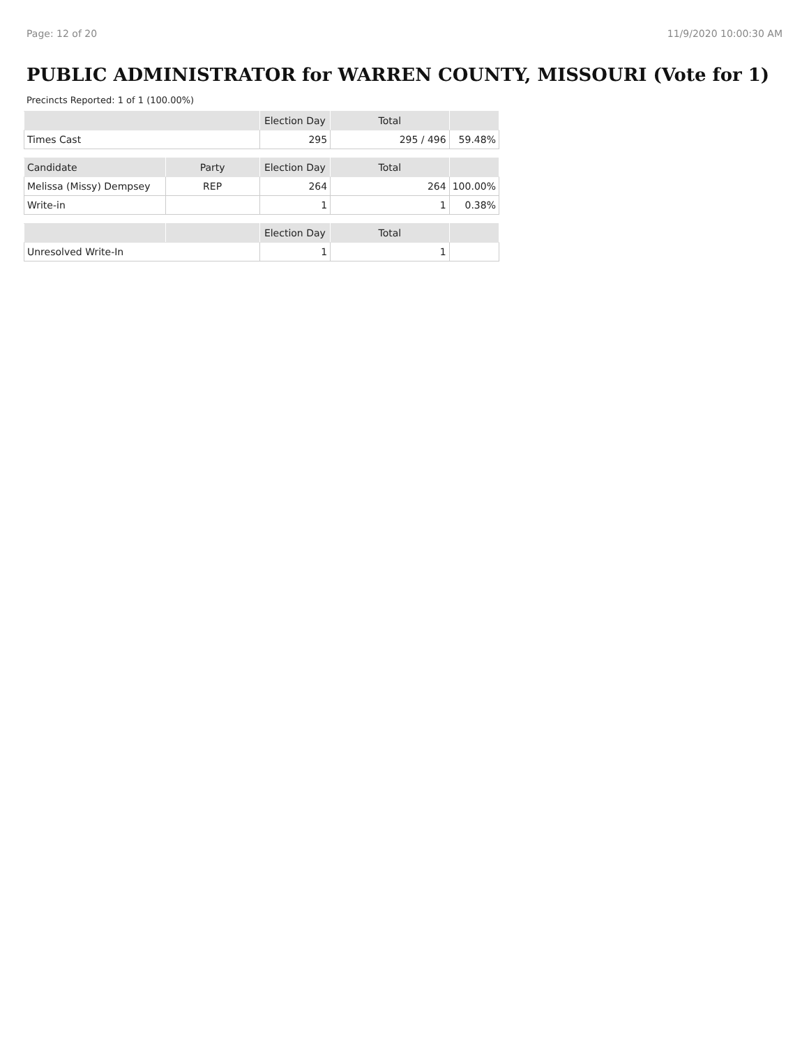Page: 12 of 20 11/9/2020 10:00:30 AM
PUBLIC ADMINISTRATOR for WARREN COUNTY, MISSOURI (Vote for 1)
Precincts Reported: 1 of 1 (100.00%)
| | | Election Day | Total | |
| --- | --- | --- | --- | --- |
| Times Cast | | 295 | 295 / 496 | 59.48% |
| Candidate | Party | Election Day | Total | |
| Melissa (Missy) Dempsey | REP | 264 | 264 | 100.00% |
| Write-in | | 1 | 1 | 0.38% |
| | | Election Day | Total | |
| Unresolved Write-In | | 1 | 1 | |